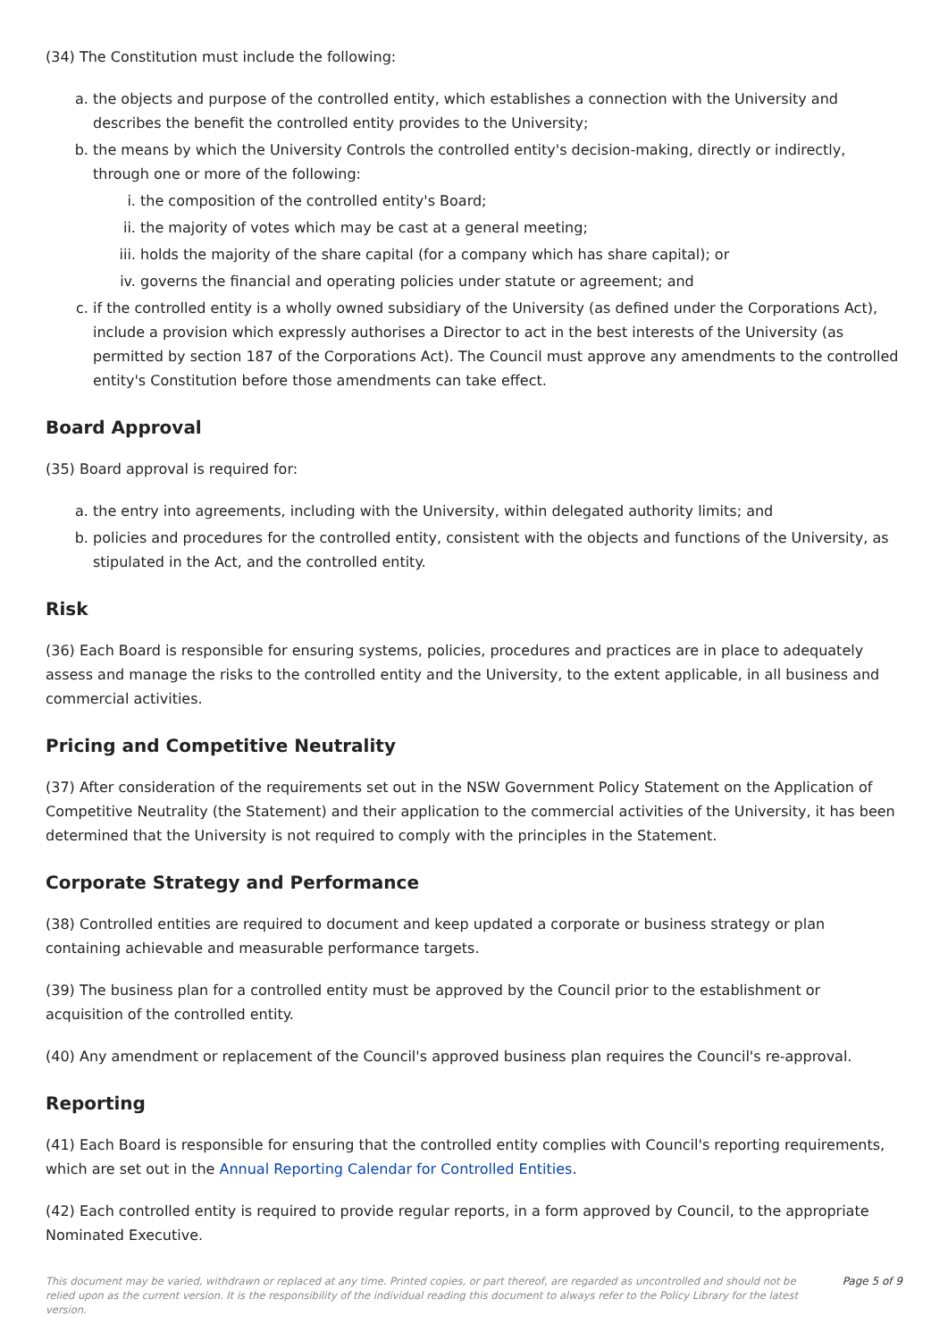(34) The Constitution must include the following:
a. the objects and purpose of the controlled entity, which establishes a connection with the University and describes the benefit the controlled entity provides to the University;
b. the means by which the University Controls the controlled entity's decision-making, directly or indirectly, through one or more of the following:
i. the composition of the controlled entity's Board;
ii. the majority of votes which may be cast at a general meeting;
iii. holds the majority of the share capital (for a company which has share capital); or
iv. governs the financial and operating policies under statute or agreement; and
c. if the controlled entity is a wholly owned subsidiary of the University (as defined under the Corporations Act), include a provision which expressly authorises a Director to act in the best interests of the University (as permitted by section 187 of the Corporations Act). The Council must approve any amendments to the controlled entity's Constitution before those amendments can take effect.
Board Approval
(35) Board approval is required for:
a. the entry into agreements, including with the University, within delegated authority limits; and
b. policies and procedures for the controlled entity, consistent with the objects and functions of the University, as stipulated in the Act, and the controlled entity.
Risk
(36) Each Board is responsible for ensuring systems, policies, procedures and practices are in place to adequately assess and manage the risks to the controlled entity and the University, to the extent applicable, in all business and commercial activities.
Pricing and Competitive Neutrality
(37) After consideration of the requirements set out in the NSW Government Policy Statement on the Application of Competitive Neutrality (the Statement) and their application to the commercial activities of the University, it has been determined that the University is not required to comply with the principles in the Statement.
Corporate Strategy and Performance
(38) Controlled entities are required to document and keep updated a corporate or business strategy or plan containing achievable and measurable performance targets.
(39) The business plan for a controlled entity must be approved by the Council prior to the establishment or acquisition of the controlled entity.
(40) Any amendment or replacement of the Council's approved business plan requires the Council's re-approval.
Reporting
(41) Each Board is responsible for ensuring that the controlled entity complies with Council's reporting requirements, which are set out in the Annual Reporting Calendar for Controlled Entities.
(42) Each controlled entity is required to provide regular reports, in a form approved by Council, to the appropriate Nominated Executive.
This document may be varied, withdrawn or replaced at any time. Printed copies, or part thereof, are regarded as uncontrolled and should not be relied upon as the current version. It is the responsibility of the individual reading this document to always refer to the Policy Library for the latest version.
Page 5 of 9